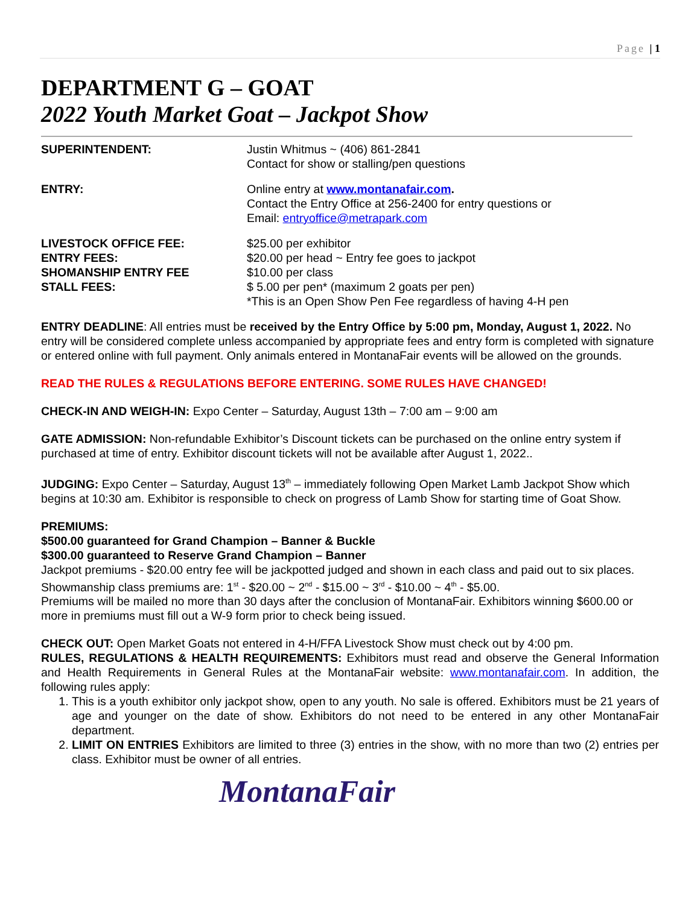Page | 1
DEPARTMENT G – GOAT
2022 Youth Market Goat – Jackpot Show
SUPERINTENDENT: Justin Whitmus ~ (406) 861-2841
Contact for show or stalling/pen questions
ENTRY: Online entry at www.montanafair.com.
Contact the Entry Office at 256-2400 for entry questions or
Email: entryoffice@metrapark.com
LIVESTOCK OFFICE FEE:
ENTRY FEES:
SHOMANSHIP ENTRY FEE
STALL FEES:
$25.00 per exhibitor
$20.00 per head ~ Entry fee goes to jackpot
$10.00 per class
$ 5.00 per pen* (maximum 2 goats per pen)
*This is an Open Show Pen Fee regardless of having 4-H pen
ENTRY DEADLINE: All entries must be received by the Entry Office by 5:00 pm, Monday, August 1, 2022. No entry will be considered complete unless accompanied by appropriate fees and entry form is completed with signature or entered online with full payment. Only animals entered in MontanaFair events will be allowed on the grounds.
READ THE RULES & REGULATIONS BEFORE ENTERING. SOME RULES HAVE CHANGED!
CHECK-IN AND WEIGH-IN: Expo Center – Saturday, August 13th – 7:00 am – 9:00 am
GATE ADMISSION: Non-refundable Exhibitor’s Discount tickets can be purchased on the online entry system if purchased at time of entry. Exhibitor discount tickets will not be available after August 1, 2022..
JUDGING: Expo Center – Saturday, August 13<sup>th</sup> – immediately following Open Market Lamb Jackpot Show which begins at 10:30 am. Exhibitor is responsible to check on progress of Lamb Show for starting time of Goat Show.
PREMIUMS:
$500.00 guaranteed for Grand Champion – Banner & Buckle
$300.00 guaranteed to Reserve Grand Champion – Banner
Jackpot premiums - $20.00 entry fee will be jackpotted judged and shown in each class and paid out to six places.
Showmanship class premiums are: 1<sup>st</sup> - $20.00 ~ 2<sup>nd</sup> - $15.00 ~ 3<sup>rd</sup> - $10.00 ~ 4<sup>th</sup> - $5.00.
Premiums will be mailed no more than 30 days after the conclusion of MontanaFair. Exhibitors winning $600.00 or more in premiums must fill out a W-9 form prior to check being issued.
CHECK OUT: Open Market Goats not entered in 4-H/FFA Livestock Show must check out by 4:00 pm.
RULES, REGULATIONS & HEALTH REQUIREMENTS: Exhibitors must read and observe the General Information and Health Requirements in General Rules at the MontanaFair website: www.montanafair.com. In addition, the following rules apply:
1. This is a youth exhibitor only jackpot show, open to any youth. No sale is offered. Exhibitors must be 21 years of age and younger on the date of show. Exhibitors do not need to be entered in any other MontanaFair department.
2. LIMIT ON ENTRIES Exhibitors are limited to three (3) entries in the show, with no more than two (2) entries per class. Exhibitor must be owner of all entries.
MontanaFair